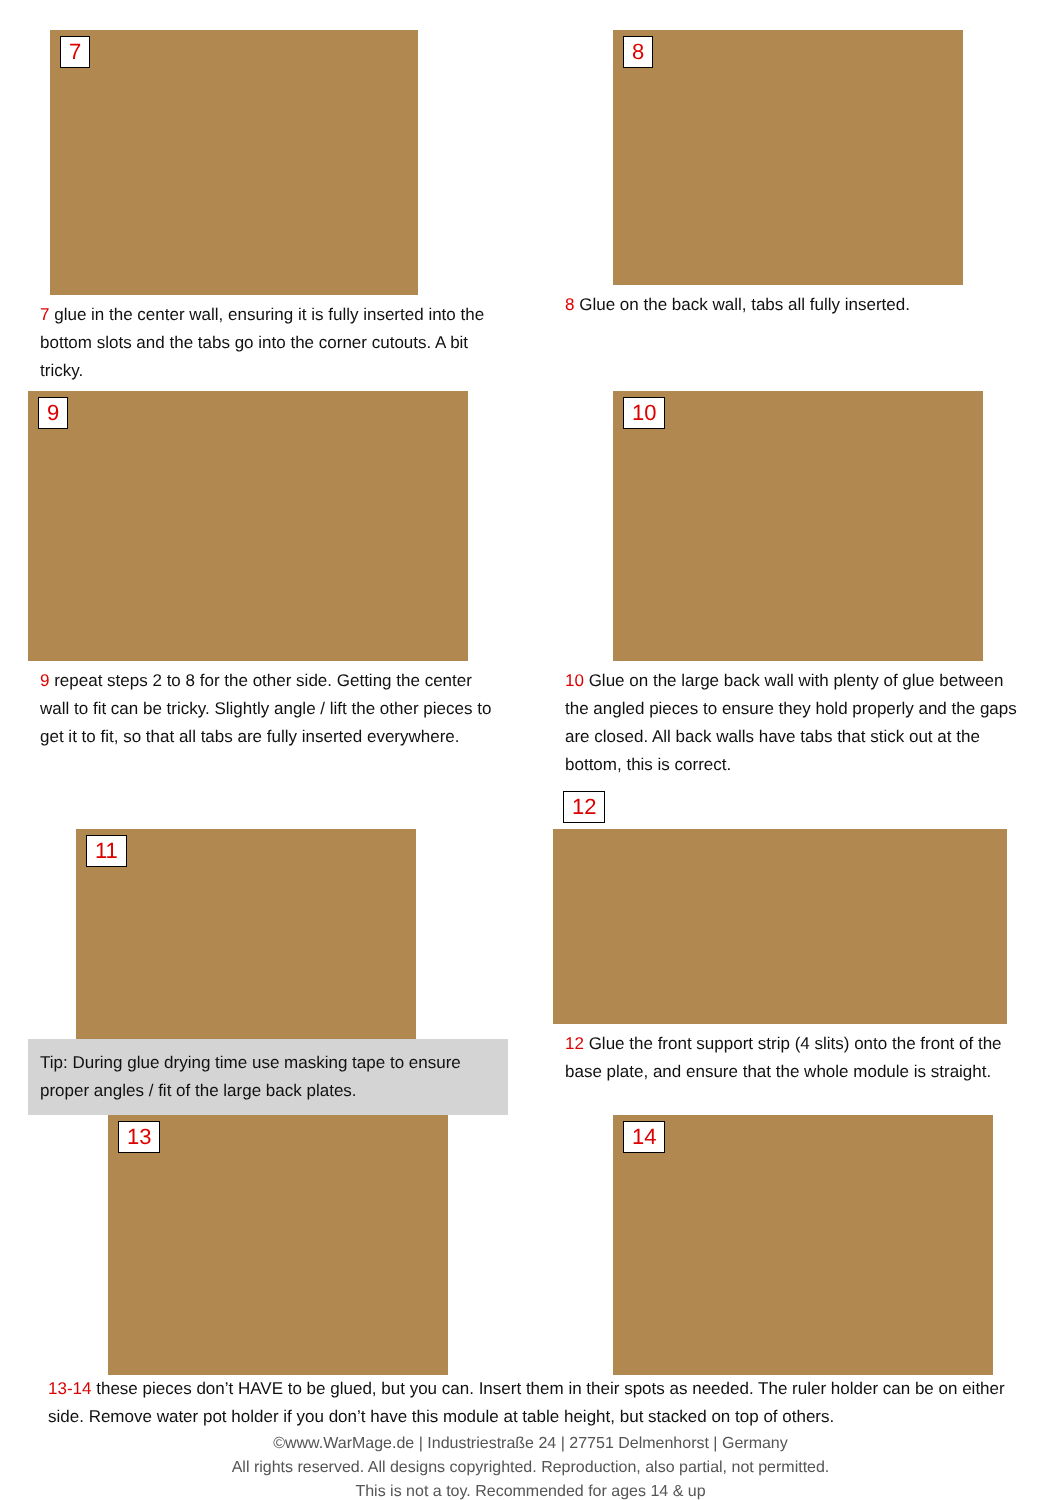7
7 glue in the center wall, ensuring it is fully inserted into the bottom slots and the tabs go into the corner cutouts. A bit tricky.
8
8 Glue on the back wall, tabs all fully inserted.
9
9 repeat steps 2 to 8 for the other side. Getting the center wall to fit can be tricky. Slightly angle / lift the other pieces to get it to fit, so that all tabs are fully inserted everywhere.
10
10 Glue on the large back wall with plenty of glue between the angled pieces to ensure they hold properly and the gaps are closed. All back walls have tabs that stick out at the bottom, this is correct.
12
11
Tip: During glue drying time use masking tape to ensure proper angles / fit of the large back plates.
12 Glue the front support strip (4 slits) onto the front of the base plate, and ensure that the whole module is straight.
13 14
13-14 these pieces don’t HAVE to be glued, but you can. Insert them in their spots as needed. The ruler holder can be on either side. Remove water pot holder if you don’t have this module at table height, but stacked on top of others.
©www.WarMage.de | Industriestraße 24 | 27751 Delmenhorst | Germany
All rights reserved. All designs copyrighted. Reproduction, also partial, not permitted.
This is not a toy. Recommended for ages 14 & up